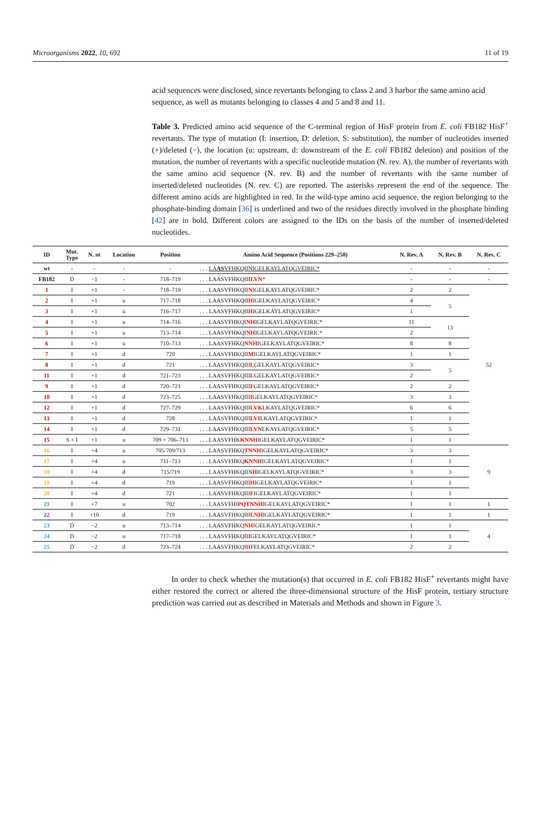Microorganisms 2022, 10, 692 11 of 19
acid sequences were disclosed, since revertants belonging to class 2 and 3 harbor the same amino acid sequence, as well as mutants belonging to classes 4 and 5 and 8 and 11.
Table 3. Predicted amino acid sequence of the C-terminal region of HisF protein from E. coli FB182 HisF<sup>+</sup> revertants. The type of mutation (I: insertion, D: deletion, S: substitution), the number of nucleotides inserted (+)/deleted (−), the location (u: upstream, d: downstream of the E. coli FB182 deletion) and position of the mutation, the number of revertants with a specific nucleotide mutation (N. rev. A), the number of revertants with the same amino acid sequence (N. rev. B) and the number of revertants with the same number of inserted/deleted nucleotides (N. rev. C) are reported. The asterisks represent the end of the sequence. The different amino acids are highlighted in red. In the wild-type amino acid sequence, the region belonging to the phosphate-binding domain [36] is underlined and two of the residues directly involved in the phosphate binding [42] are in bold. Different colors are assigned to the IDs on the basis of the number of inserted/deleted nucleotides.
| ID | Mut. Type | N. nt | Location | Position | Amino Acid Sequence (Positions 229–258) | N. Rev. A | N. Rev. B | N. Rev. C |
| --- | --- | --- | --- | --- | --- | --- | --- | --- |
| wt | - | - | - | - | . . . LA AS VFHKQIINIGELKAYLATQGVEIRIC* | - | - | - |
| FB182 | D | −1 | - | 718–719 | . . . LAASVFHKQII ILVN * | - | - | - |
| 1 | I | +1 | - | 718–719 | . . . LAASVFHKQII N IGELKAYLATQGVEIRIC* | 2 | 2 | 52 |
| 2 | I | +1 | u | 717–718 | . . . LAASVFHKQII H IGELKAYLATQGVEIRIC* | 4 | 5 | |
| 3 | I | +1 | u | 716–717 | . . . LAASVFHKQII H IGELKAYLATQGVEIRIC* | 1 | | |
| 4 | I | +1 | u | 714–716 | . . . LAASVFHKQI NH IGELKAYLATQGVEIRIC* | 11 | 13 | |
| 5 | I | +1 | u | 713–714 | . . . LAASVFHKQI NH IGELKAYLATQGVEIRIC* | 2 | | |
| 6 | I | +1 | u | 710–713 | . . . LAASVFHKQ NNH IGELKAYLATQGVEIRIC* | 8 | 8 | |
| 7 | I | +1 | d | 720 | . . . LAASVFHKQII M IGELKAYLATQGVEIRIC* | 1 | 1 | |
| 8 | I | +1 | d | 721 | . . . LAASVFHKQIII L GELKAYLATQGVEIRIC* | 3 | 5 | |
| 11 | I | +1 | d | 721–723 | . . . LAASVFHKQIII L GELKAYLATQGVEIRIC* | 2 | | |
| 9 | I | +1 | d | 720–721 | . . . LAASVFHKQIII F GELKAYLATQGVEIRIC* | 2 | 2 | |
| 10 | I | +1 | d | 723–725 | . . . LAASVFHKQIII I GELKAYLATQGVEIRIC* | 3 | 3 | |
| 12 | I | +1 | d | 727–729 | . . . LAASVFHKQIII LVK LKAYLATQGVEIRIC* | 6 | 6 | |
| 13 | I | +1 | d | 728 | . . . LAASVFHKQIII LVI LKAYLATQGVEIRIC* | 1 | 1 | |
| 14 | I | +1 | d | 729–731 | . . . LAASVFHKQIII LVN LKAYLATQGVEIRIC* | 5 | 5 | |
| 15 | S + I | +1 | u | 709 + 706–713 | . . . LAASVFHK KNNH IGELKAYLATQGVEIRIC* | 1 | 1 | |
| 16 | I | +4 | u | 705/709/713 | . . . LAASVFHKQ TNNH IGELKAYLATQGVEIRIC* | 3 | 3 | 9 |
| 17 | I | +4 | u | 711–713 | . . . LAASVFHKQ KNNH IGELKAYLATQGVEIRIC* | 1 | 1 | |
| 18 | I | +4 | d | 715/719 | . . . LAASVFHKQIIN H IGELKAYLATQGVEIRIC* | 3 | 3 | |
| 19 | I | +4 | d | 719 | . . . LAASVFHKQIII H IGELKAYLATQGVEIRIC* | 1 | 1 | |
| 20 | I | +4 | d | 721 | . . . LAASVFHKQIII F IGELKAYLATQGVEIRIC* | 1 | 1 | |
| 21 | I | +7 | u | 702 | . . . LAASVFHI PQTNNH IGELKAYLATQGVEIRIC* | 1 | 1 | 1 |
| 22 | I | +10 | d | 719 | . . . LAASVFHKQIII LNH IGELKAYLATQGVEIRIC* | 1 | 1 | 1 |
| 23 | D | −2 | u | 713–714 | . . . LAASVFHKQ NH IGELKAYLATQGVEIRIC* | 1 | 1 | 4 |
| 24 | D | −2 | u | 717–718 | . . . LAASVFHKQII I GELKAYLATQGVEIRIC* | 1 | 1 | |
| 25 | D | −2 | d | 723–724 | . . . LAASVFHKQII I FELKAYLATQGVEIRIC* | 2 | 2 | |
In order to check whether the mutation(s) that occurred in E. coli FB182 HisF<sup>+</sup> revertants might have either restored the correct or altered the three-dimensional structure of the HisF protein, tertiary structure prediction was carried out as described in Materials and Methods and shown in Figure 3.